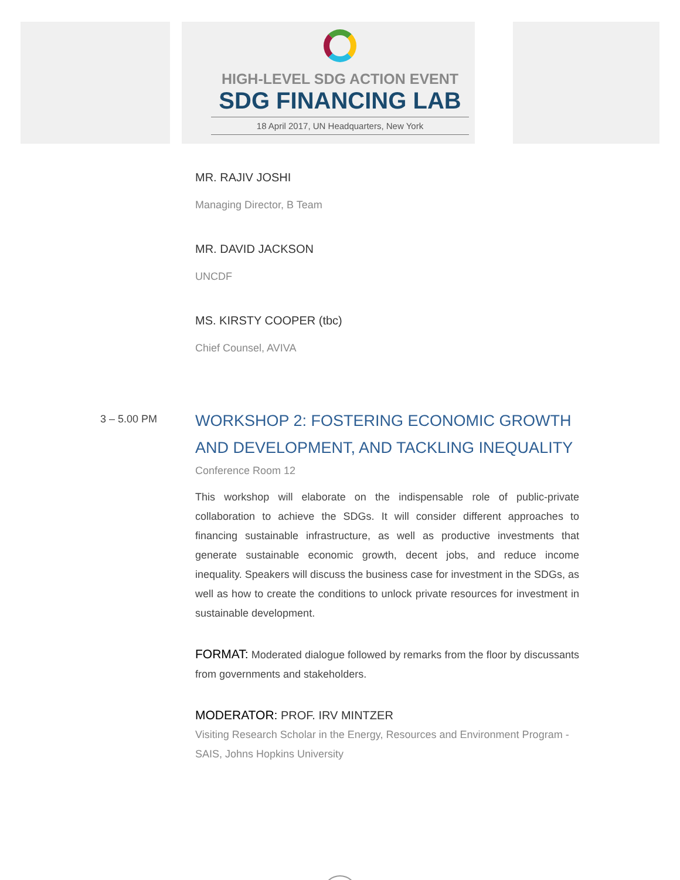HIGH-LEVEL SDG ACTION EVENT
SDG FINANCING LAB
18 April 2017, UN Headquarters, New York
MR. RAJIV JOSHI
Managing Director, B Team
MR. DAVID JACKSON
UNCDF
MS. KIRSTY COOPER (tbc)
Chief Counsel, AVIVA
3 – 5.00 PM
WORKSHOP 2: FOSTERING ECONOMIC GROWTH AND DEVELOPMENT, AND TACKLING INEQUALITY
Conference Room 12
This workshop will elaborate on the indispensable role of public-private collaboration to achieve the SDGs. It will consider different approaches to financing sustainable infrastructure, as well as productive investments that generate sustainable economic growth, decent jobs, and reduce income inequality. Speakers will discuss the business case for investment in the SDGs, as well as how to create the conditions to unlock private resources for investment in sustainable development.
FORMAT: Moderated dialogue followed by remarks from the floor by discussants from governments and stakeholders.
MODERATOR: PROF. IRV MINTZER
Visiting Research Scholar in the Energy, Resources and Environment Program - SAIS, Johns Hopkins University